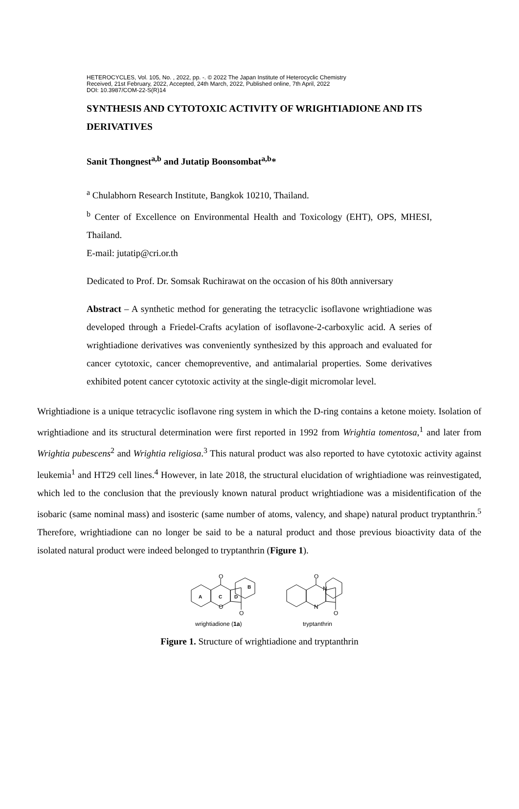HETEROCYCLES, Vol. 105, No. , 2022, pp. -. © 2022 The Japan Institute of Heterocyclic Chemistry
Received, 21st February, 2022, Accepted, 24th March, 2022, Published online, 7th April, 2022
DOI: 10.3987/COM-22-S(R)14
SYNTHESIS AND CYTOTOXIC ACTIVITY OF WRIGHTIADIONE AND ITS DERIVATIVES
Sanit Thongnest<sup>a,b</sup> and Jutatip Boonsombat<sup>a,b</sup>*
<sup>a</sup> Chulabhorn Research Institute, Bangkok 10210, Thailand.
<sup>b</sup> Center of Excellence on Environmental Health and Toxicology (EHT), OPS, MHESI, Thailand.
E-mail: jutatip@cri.or.th
Dedicated to Prof. Dr. Somsak Ruchirawat on the occasion of his 80th anniversary
Abstract – A synthetic method for generating the tetracyclic isoflavone wrightiadione was developed through a Friedel-Crafts acylation of isoflavone-2-carboxylic acid. A series of wrightiadione derivatives was conveniently synthesized by this approach and evaluated for cancer cytotoxic, cancer chemopreventive, and antimalarial properties. Some derivatives exhibited potent cancer cytotoxic activity at the single-digit micromolar level.
Wrightiadione is a unique tetracyclic isoflavone ring system in which the D-ring contains a ketone moiety. Isolation of wrightiadione and its structural determination were first reported in 1992 from Wrightia tomentosa,<sup>1</sup> and later from Wrightia pubescens<sup>2</sup> and Wrightia religiosa.<sup>3</sup> This natural product was also reported to have cytotoxic activity against leukemia<sup>1</sup> and HT29 cell lines.<sup>4</sup> However, in late 2018, the structural elucidation of wrightiadione was reinvestigated, which led to the conclusion that the previously known natural product wrightiadione was a misidentification of the isobaric (same nominal mass) and isosteric (same number of atoms, valency, and shape) natural product tryptanthrin.<sup>5</sup> Therefore, wrightiadione can no longer be said to be a natural product and those previous bioactivity data of the isolated natural product were indeed belonged to tryptanthrin (Figure 1).
O
O
O
A
C
D
B
O
O
N
N
wrightiadione (1a)
tryptanthrin
Figure 1. Structure of wrightiadione and tryptanthrin